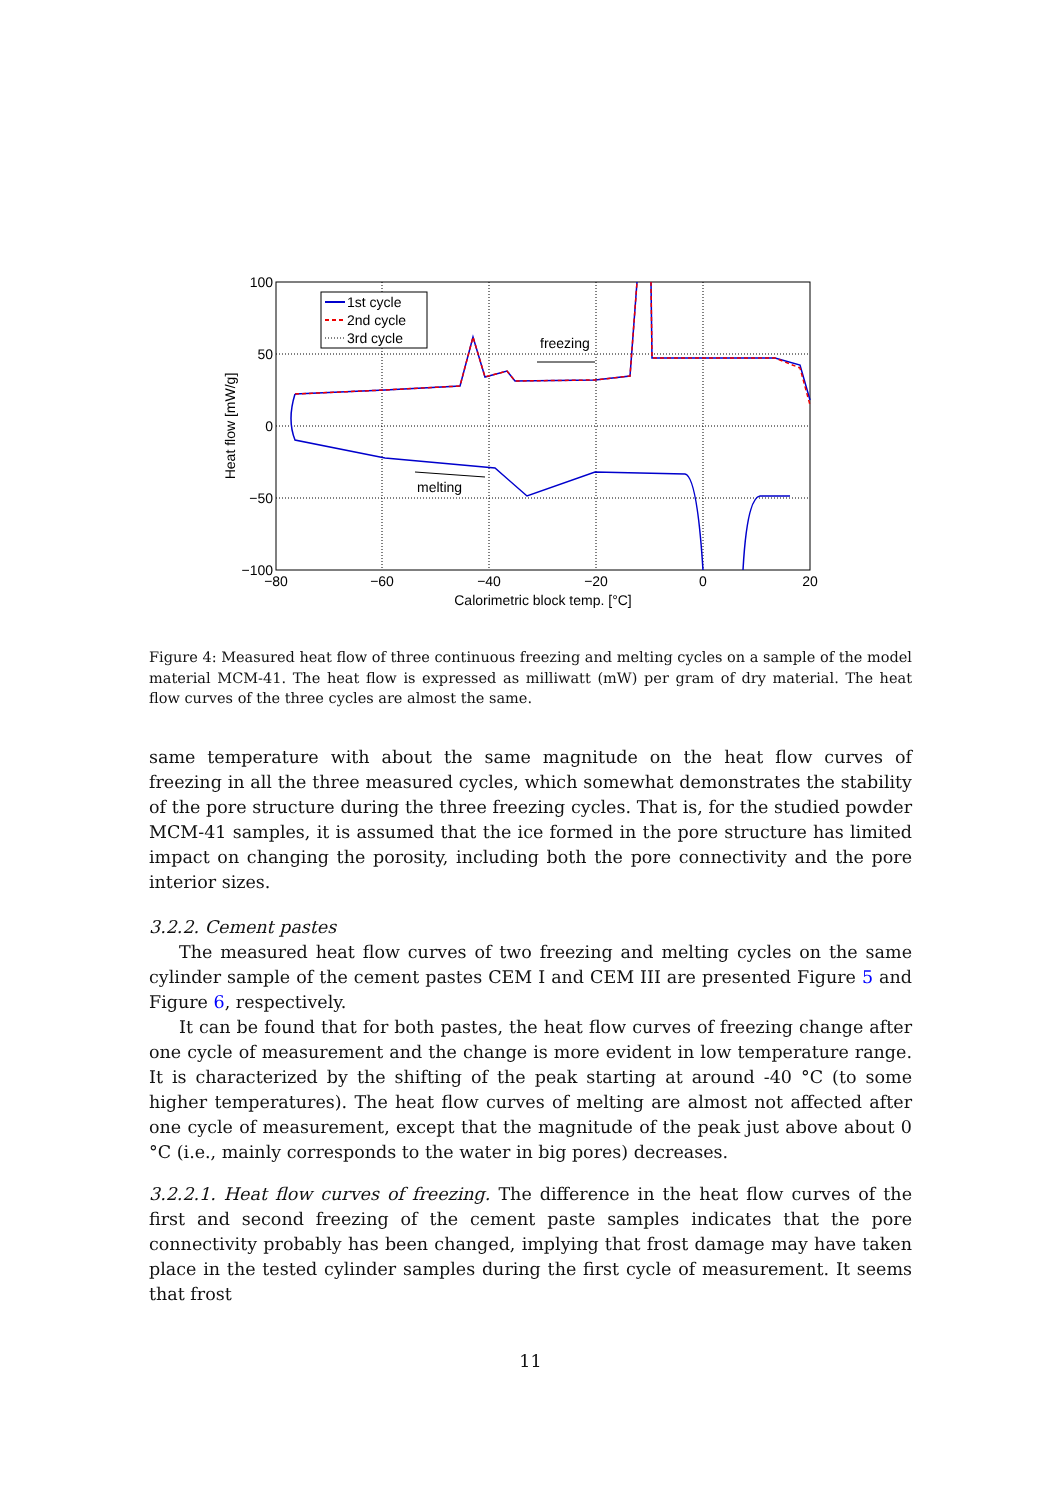100
50
0
−50
−100
−80
−60
−40
−20
0
20
Calorimetric block temp. [°C]
Heat flow [mW/g]
freezing
melting
1st cycle
2nd cycle
3rd cycle
Figure 4: Measured heat flow of three continuous freezing and melting cycles on a sample of the model material MCM-41. The heat flow is expressed as milliwatt (mW) per gram of dry material. The heat flow curves of the three cycles are almost the same.
same temperature with about the same magnitude on the heat flow curves of freezing in all the three measured cycles, which somewhat demonstrates the stability of the pore structure during the three freezing cycles. That is, for the studied powder MCM-41 samples, it is assumed that the ice formed in the pore structure has limited impact on changing the porosity, including both the pore connectivity and the pore interior sizes.
3.2.2. Cement pastes
The measured heat flow curves of two freezing and melting cycles on the same cylinder sample of the cement pastes CEM I and CEM III are presented Figure 5 and Figure 6, respectively.
It can be found that for both pastes, the heat flow curves of freezing change after one cycle of measurement and the change is more evident in low temperature range. It is characterized by the shifting of the peak starting at around -40 °C (to some higher temperatures). The heat flow curves of melting are almost not affected after one cycle of measurement, except that the magnitude of the peak just above about 0 °C (i.e., mainly corresponds to the water in big pores) decreases.
3.2.2.1. Heat flow curves of freezing. The difference in the heat flow curves of the first and second freezing of the cement paste samples indicates that the pore connectivity probably has been changed, implying that frost damage may have taken place in the tested cylinder samples during the first cycle of measurement. It seems that frost
11